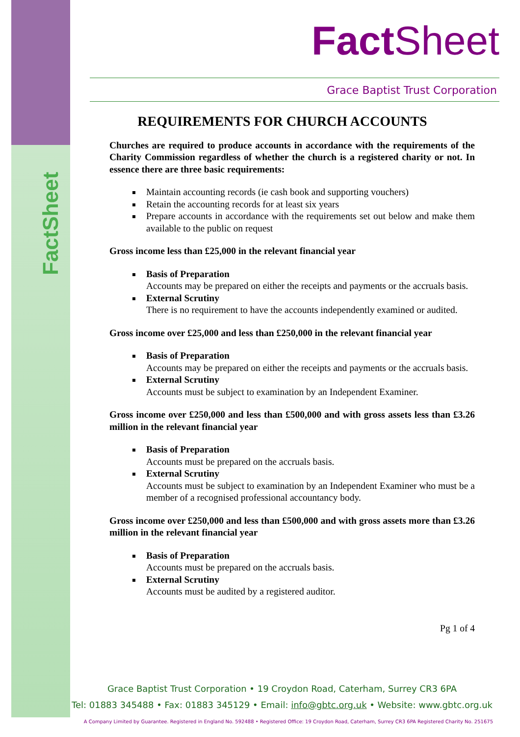FactSheet
FactSheet
Grace Baptist Trust Corporation
REQUIREMENTS FOR CHURCH ACCOUNTS
Churches are required to produce accounts in accordance with the requirements of the Charity Commission regardless of whether the church is a registered charity or not. In essence there are three basic requirements:
Maintain accounting records (ie cash book and supporting vouchers)
Retain the accounting records for at least six years
Prepare accounts in accordance with the requirements set out below and make them available to the public on request
Gross income less than £25,000 in the relevant financial year
Basis of Preparation
Accounts may be prepared on either the receipts and payments or the accruals basis.
External Scrutiny
There is no requirement to have the accounts independently examined or audited.
Gross income over £25,000 and less than £250,000 in the relevant financial year
Basis of Preparation
Accounts may be prepared on either the receipts and payments or the accruals basis.
External Scrutiny
Accounts must be subject to examination by an Independent Examiner.
Gross income over £250,000 and less than £500,000 and with gross assets less than £3.26 million in the relevant financial year
Basis of Preparation
Accounts must be prepared on the accruals basis.
External Scrutiny
Accounts must be subject to examination by an Independent Examiner who must be a member of a recognised professional accountancy body.
Gross income over £250,000 and less than £500,000 and with gross assets more than £3.26 million in the relevant financial year
Basis of Preparation
Accounts must be prepared on the accruals basis.
External Scrutiny
Accounts must be audited by a registered auditor.
Pg 1 of 4
Grace Baptist Trust Corporation • 19 Croydon Road, Caterham, Surrey CR3 6PA
Tel: 01883 345488 • Fax: 01883 345129 • Email: info@gbtc.org.uk • Website: www.gbtc.org.uk
A Company Limited by Guarantee. Registered in England No. 592488 • Registered Office: 19 Croydon Road, Caterham, Surrey CR3 6PA Registered Charity No. 251675